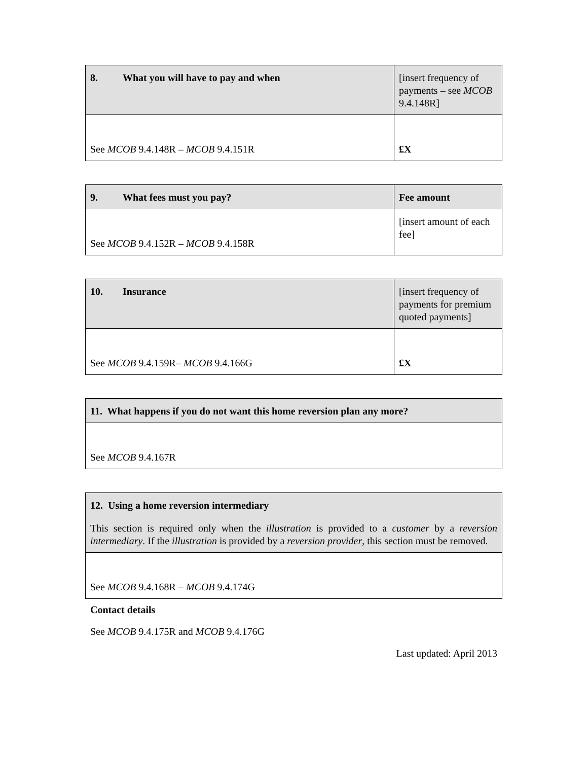| 8. What you will have to pay and when | [insert frequency of payments – see MCOB 9.4.148R] |
| See MCOB 9.4.148R – MCOB 9.4.151R | £X |
| 9. What fees must you pay? | Fee amount |
| See MCOB 9.4.152R – MCOB 9.4.158R | [insert amount of each fee] |
| 10. Insurance | [insert frequency of payments for premium quoted payments] |
| See MCOB 9.4.159R– MCOB 9.4.166G | £X |
| 11. What happens if you do not want this home reversion plan any more? |
| See MCOB 9.4.167R |
| 12. Using a home reversion intermediary This section is required only when the illustration is provided to a customer by a reversion intermediary . If the illustration is provided by a reversion provider , this section must be removed. |
| See MCOB 9.4.168R – MCOB 9.4.174G |
Contact details
See MCOB 9.4.175R and MCOB 9.4.176G
Last updated: April 2013